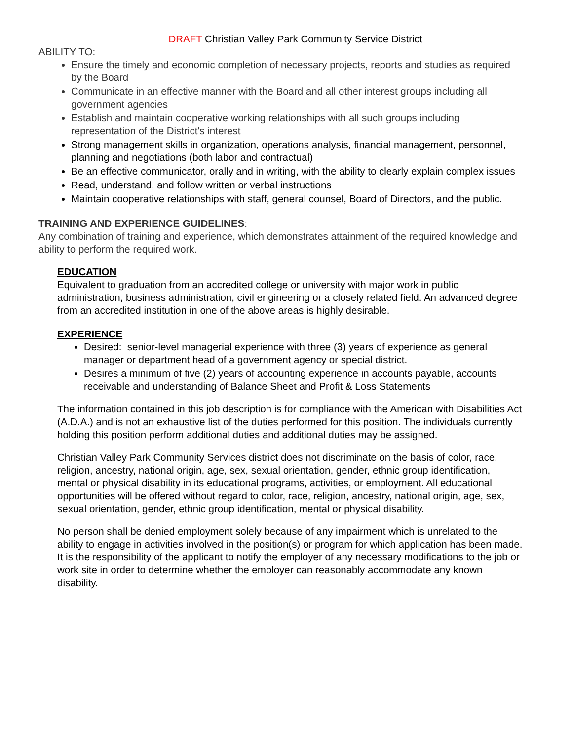DRAFT Christian Valley Park Community Service District
ABILITY TO:
Ensure the timely and economic completion of necessary projects, reports and studies as required by the Board
Communicate in an effective manner with the Board and all other interest groups including all government agencies
Establish and maintain cooperative working relationships with all such groups including representation of the District's interest
Strong management skills in organization, operations analysis, financial management, personnel, planning and negotiations (both labor and contractual)
Be an effective communicator, orally and in writing, with the ability to clearly explain complex issues
Read, understand, and follow written or verbal instructions
Maintain cooperative relationships with staff, general counsel, Board of Directors, and the public.
TRAINING AND EXPERIENCE GUIDELINES:
Any combination of training and experience, which demonstrates attainment of the required knowledge and ability to perform the required work.
EDUCATION
Equivalent to graduation from an accredited college or university with major work in public administration, business administration, civil engineering or a closely related field. An advanced degree from an accredited institution in one of the above areas is highly desirable.
EXPERIENCE
Desired: senior-level managerial experience with three (3) years of experience as general manager or department head of a government agency or special district.
Desires a minimum of five (2) years of accounting experience in accounts payable, accounts receivable and understanding of Balance Sheet and Profit & Loss Statements
The information contained in this job description is for compliance with the American with Disabilities Act (A.D.A.) and is not an exhaustive list of the duties performed for this position. The individuals currently holding this position perform additional duties and additional duties may be assigned.
Christian Valley Park Community Services district does not discriminate on the basis of color, race, religion, ancestry, national origin, age, sex, sexual orientation, gender, ethnic group identification, mental or physical disability in its educational programs, activities, or employment. All educational opportunities will be offered without regard to color, race, religion, ancestry, national origin, age, sex, sexual orientation, gender, ethnic group identification, mental or physical disability.
No person shall be denied employment solely because of any impairment which is unrelated to the ability to engage in activities involved in the position(s) or program for which application has been made. It is the responsibility of the applicant to notify the employer of any necessary modifications to the job or work site in order to determine whether the employer can reasonably accommodate any known disability.